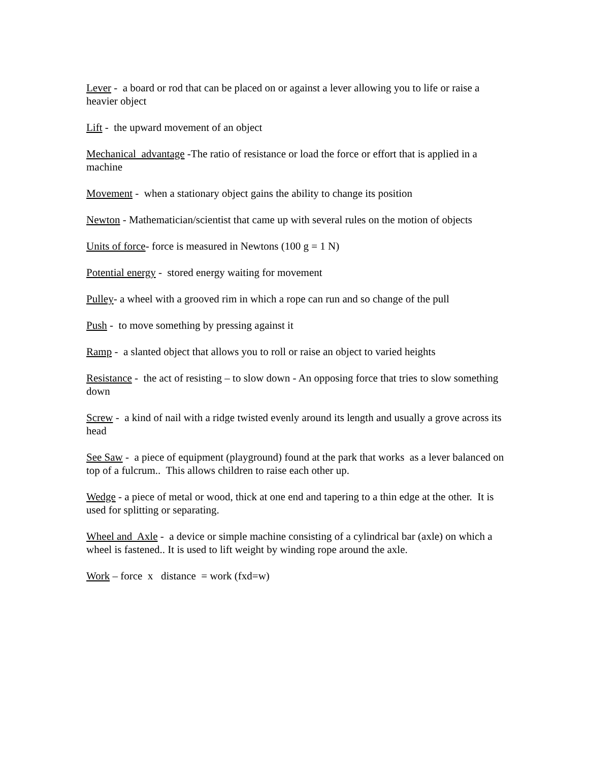Lever - a board or rod that can be placed on or against a lever allowing you to life or raise a heavier object
Lift - the upward movement of an object
Mechanical advantage -The ratio of resistance or load the force or effort that is applied in a machine
Movement - when a stationary object gains the ability to change its position
Newton - Mathematician/scientist that came up with several rules on the motion of objects
Units of force- force is measured in Newtons (100 g = 1 N)
Potential energy - stored energy waiting for movement
Pulley- a wheel with a grooved rim in which a rope can run and so change of the pull
Push - to move something by pressing against it
Ramp - a slanted object that allows you to roll or raise an object to varied heights
Resistance - the act of resisting – to slow down - An opposing force that tries to slow something down
Screw - a kind of nail with a ridge twisted evenly around its length and usually a grove across its head
See Saw - a piece of equipment (playground) found at the park that works as a lever balanced on top of a fulcrum.. This allows children to raise each other up.
Wedge - a piece of metal or wood, thick at one end and tapering to a thin edge at the other. It is used for splitting or separating.
Wheel and Axle - a device or simple machine consisting of a cylindrical bar (axle) on which a wheel is fastened.. It is used to lift weight by winding rope around the axle.
Work – force x distance = work (fxd=w)